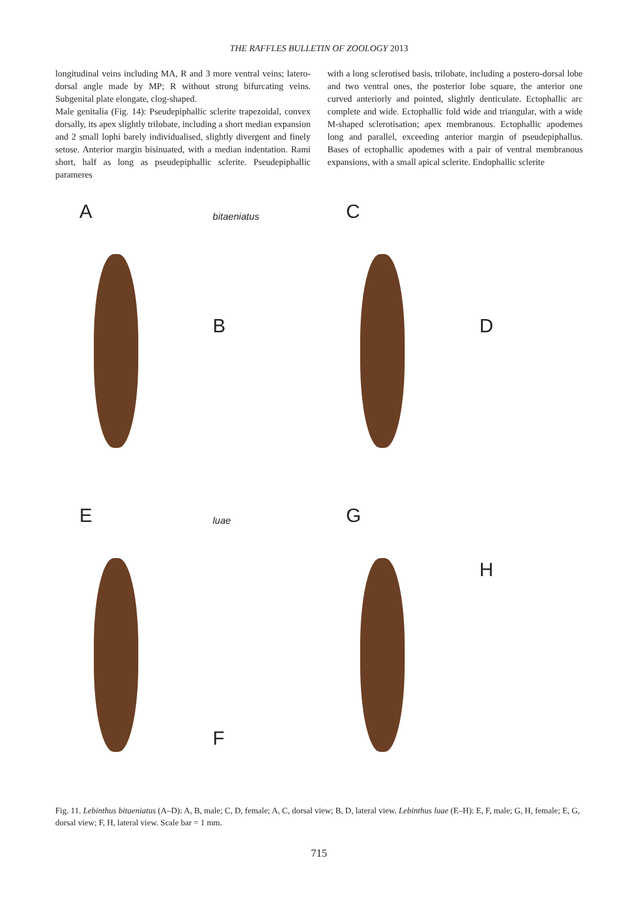THE RAFFLES BULLETIN OF ZOOLOGY 2013
longitudinal veins including MA, R and 3 more ventral veins; latero-dorsal angle made by MP; R without strong bifurcating veins. Subgenital plate elongate, clog-shaped.
Male genitalia (Fig. 14): Pseudepiphallic sclerite trapezoidal, convex dorsally, its apex slightly trilobate, including a short median expansion and 2 small lophi barely individualised, slightly divergent and finely setose. Anterior margin bisinuated, with a median indentation. Rami short, half as long as pseudepiphallic sclerite. Pseudepiphallic parameres
with a long sclerotised basis, trilobate, including a postero-dorsal lobe and two ventral ones, the posterior lobe square, the anterior one curved anteriorly and pointed, slightly denticulate. Ectophallic arc complete and wide. Ectophallic fold wide and triangular, with a wide M-shaped sclerotisation; apex membranous. Ectophallic apodemes long and parallel, exceeding anterior margin of pseudepiphallus. Bases of ectophallic apodemes with a pair of ventral membranous expansions, with a small apical sclerite. Endophallic sclerite
A
bitaeniatus
B
C
D
E
luae
F
G
H
Fig. 11. Lebinthus bitaeniatus (A–D): A, B, male; C, D, female; A, C, dorsal view; B, D, lateral view. Lebinthus luae (E–H): E, F, male; G, H, female; E, G, dorsal view; F, H, lateral view. Scale bar = 1 mm.
715